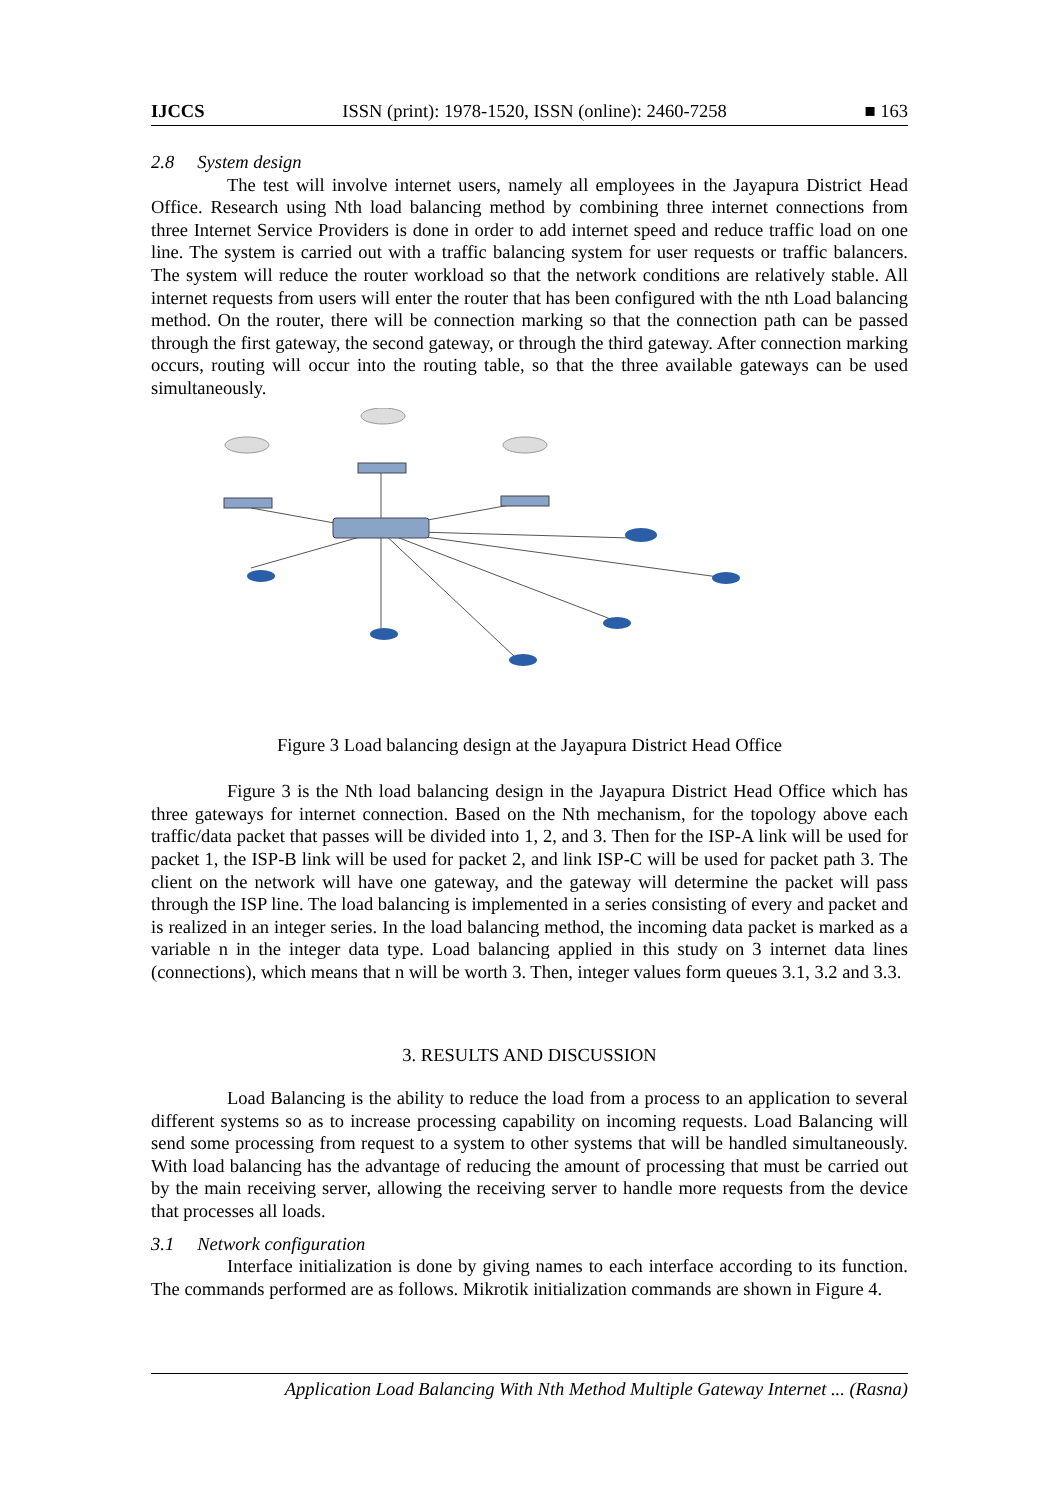IJCCS ISSN (print): 1978-1520, ISSN (online): 2460-7258 ■ 163
2.8 System design
The test will involve internet users, namely all employees in the Jayapura District Head Office. Research using Nth load balancing method by combining three internet connections from three Internet Service Providers is done in order to add internet speed and reduce traffic load on one line. The system is carried out with a traffic balancing system for user requests or traffic balancers. The system will reduce the router workload so that the network conditions are relatively stable. All internet requests from users will enter the router that has been configured with the nth Load balancing method. On the router, there will be connection marking so that the connection path can be passed through the first gateway, the second gateway, or through the third gateway. After connection marking occurs, routing will occur into the routing table, so that the three available gateways can be used simultaneously.
Figure 3 Load balancing design at the Jayapura District Head Office
Figure 3 is the Nth load balancing design in the Jayapura District Head Office which has three gateways for internet connection. Based on the Nth mechanism, for the topology above each traffic/data packet that passes will be divided into 1, 2, and 3. Then for the ISP-A link will be used for packet 1, the ISP-B link will be used for packet 2, and link ISP-C will be used for packet path 3. The client on the network will have one gateway, and the gateway will determine the packet will pass through the ISP line. The load balancing is implemented in a series consisting of every and packet and is realized in an integer series. In the load balancing method, the incoming data packet is marked as a variable n in the integer data type. Load balancing applied in this study on 3 internet data lines (connections), which means that n will be worth 3. Then, integer values form queues 3.1, 3.2 and 3.3.
3. RESULTS AND DISCUSSION
Load Balancing is the ability to reduce the load from a process to an application to several different systems so as to increase processing capability on incoming requests. Load Balancing will send some processing from request to a system to other systems that will be handled simultaneously. With load balancing has the advantage of reducing the amount of processing that must be carried out by the main receiving server, allowing the receiving server to handle more requests from the device that processes all loads.
3.1 Network configuration
Interface initialization is done by giving names to each interface according to its function. The commands performed are as follows. Mikrotik initialization commands are shown in Figure 4.
Application Load Balancing With Nth Method Multiple Gateway Internet ... (Rasna)